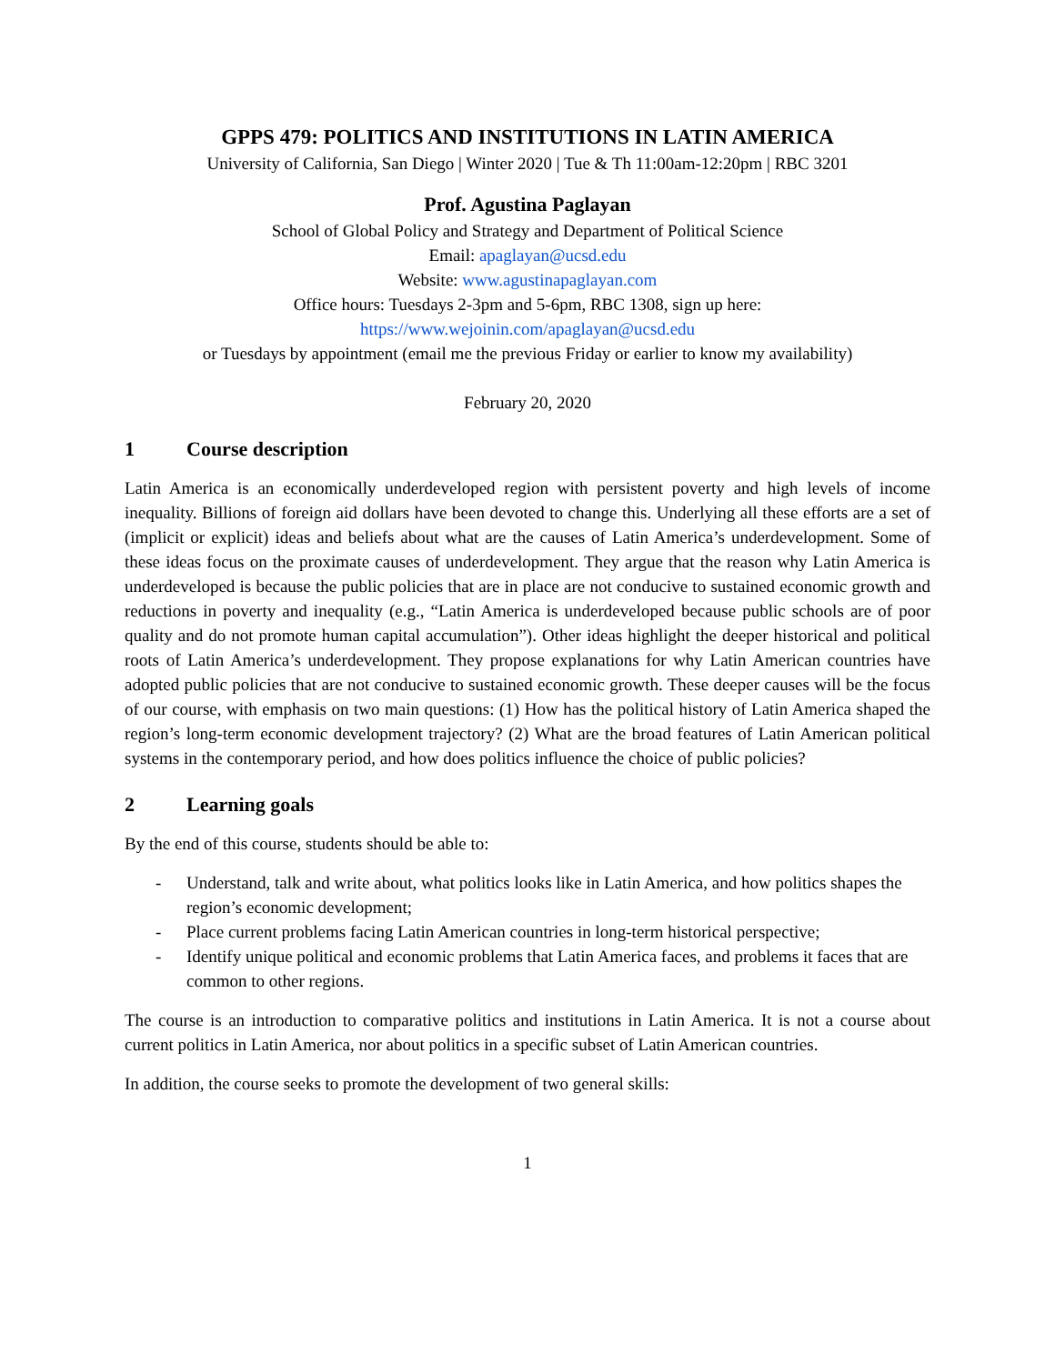GPPS 479: POLITICS AND INSTITUTIONS IN LATIN AMERICA
University of California, San Diego | Winter 2020 | Tue & Th 11:00am-12:20pm | RBC 3201
Prof. Agustina Paglayan
School of Global Policy and Strategy and Department of Political Science
Email: apaglayan@ucsd.edu
Website: www.agustinapaglayan.com
Office hours: Tuesdays 2-3pm and 5-6pm, RBC 1308, sign up here:
https://www.wejoinin.com/apaglayan@ucsd.edu
or Tuesdays by appointment (email me the previous Friday or earlier to know my availability)
February 20, 2020
1 Course description
Latin America is an economically underdeveloped region with persistent poverty and high levels of income inequality. Billions of foreign aid dollars have been devoted to change this. Underlying all these efforts are a set of (implicit or explicit) ideas and beliefs about what are the causes of Latin America’s underdevelopment. Some of these ideas focus on the proximate causes of underdevelopment. They argue that the reason why Latin America is underdeveloped is because the public policies that are in place are not conducive to sustained economic growth and reductions in poverty and inequality (e.g., “Latin America is underdeveloped because public schools are of poor quality and do not promote human capital accumulation”). Other ideas highlight the deeper historical and political roots of Latin America’s underdevelopment. They propose explanations for why Latin American countries have adopted public policies that are not conducive to sustained economic growth. These deeper causes will be the focus of our course, with emphasis on two main questions: (1) How has the political history of Latin America shaped the region’s long-term economic development trajectory? (2) What are the broad features of Latin American political systems in the contemporary period, and how does politics influence the choice of public policies?
2 Learning goals
By the end of this course, students should be able to:
- Understand, talk and write about, what politics looks like in Latin America, and how politics shapes the region’s economic development;
- Place current problems facing Latin American countries in long-term historical perspective;
- Identify unique political and economic problems that Latin America faces, and problems it faces that are common to other regions.
The course is an introduction to comparative politics and institutions in Latin America. It is not a course about current politics in Latin America, nor about politics in a specific subset of Latin American countries.
In addition, the course seeks to promote the development of two general skills:
1